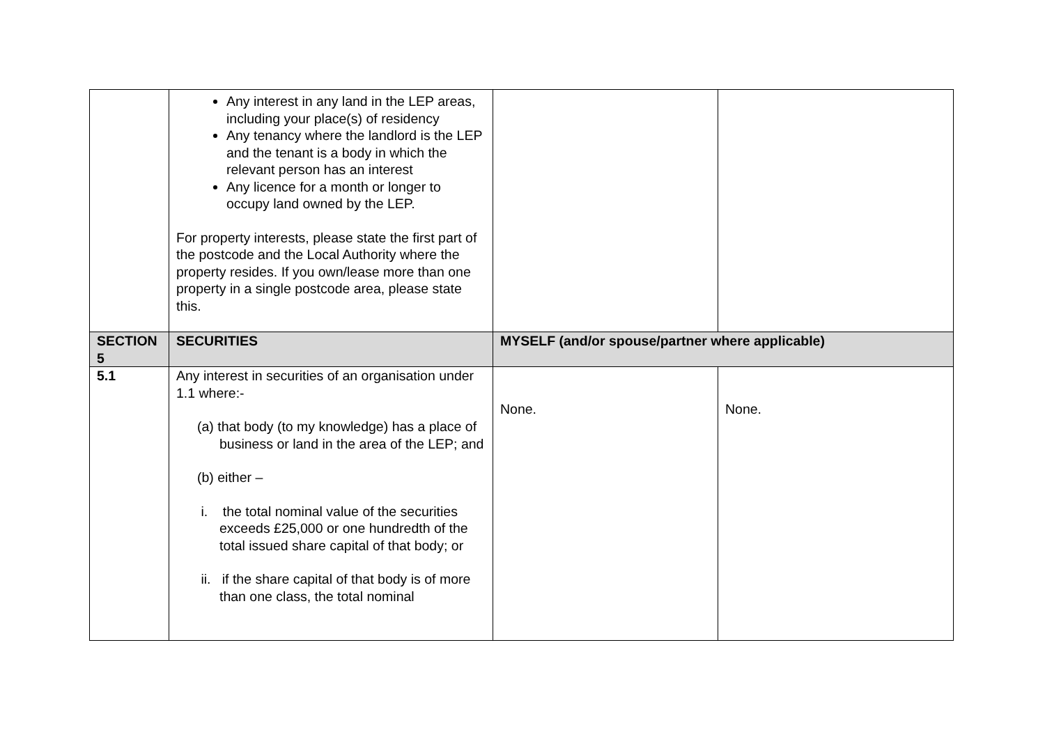| | Any interest in any land in the LEP areas, including your place(s) of residency Any tenancy where the landlord is the LEP and the tenant is a body in which the relevant person has an interest Any licence for a month or longer to occupy land owned by the LEP. For property interests, please state the first part of the postcode and the Local Authority where the property resides. If you own/lease more than one property in a single postcode area, please state this. | | |
| SECTION 5 | SECURITIES | MYSELF (and/or spouse/partner where applicable) | |
| 5.1 | Any interest in securities of an organisation under 1.1 where:- (a) that body (to my knowledge) has a place of business or land in the area of the LEP; and (b) either – i. the total nominal value of the securities exceeds £25,000 or one hundredth of the total issued share capital of that body; or ii. if the share capital of that body is of more than one class, the total nominal | None. | None. |